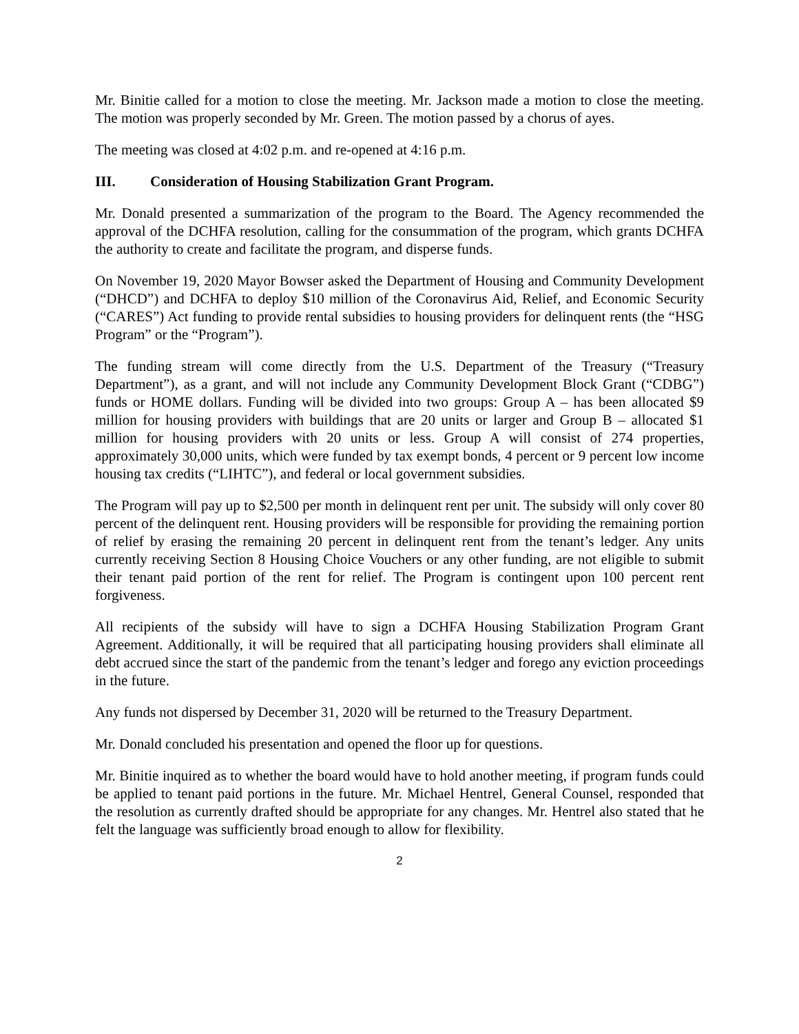Mr. Binitie called for a motion to close the meeting. Mr. Jackson made a motion to close the meeting. The motion was properly seconded by Mr. Green. The motion passed by a chorus of ayes.
The meeting was closed at 4:02 p.m. and re-opened at 4:16 p.m.
III. Consideration of Housing Stabilization Grant Program.
Mr. Donald presented a summarization of the program to the Board. The Agency recommended the approval of the DCHFA resolution, calling for the consummation of the program, which grants DCHFA the authority to create and facilitate the program, and disperse funds.
On November 19, 2020 Mayor Bowser asked the Department of Housing and Community Development (“DHCD”) and DCHFA to deploy $10 million of the Coronavirus Aid, Relief, and Economic Security (“CARES”) Act funding to provide rental subsidies to housing providers for delinquent rents (the “HSG Program” or the “Program”).
The funding stream will come directly from the U.S. Department of the Treasury (“Treasury Department”), as a grant, and will not include any Community Development Block Grant (“CDBG”) funds or HOME dollars. Funding will be divided into two groups: Group A – has been allocated $9 million for housing providers with buildings that are 20 units or larger and Group B – allocated $1 million for housing providers with 20 units or less. Group A will consist of 274 properties, approximately 30,000 units, which were funded by tax exempt bonds, 4 percent or 9 percent low income housing tax credits (“LIHTC”), and federal or local government subsidies.
The Program will pay up to $2,500 per month in delinquent rent per unit. The subsidy will only cover 80 percent of the delinquent rent. Housing providers will be responsible for providing the remaining portion of relief by erasing the remaining 20 percent in delinquent rent from the tenant’s ledger. Any units currently receiving Section 8 Housing Choice Vouchers or any other funding, are not eligible to submit their tenant paid portion of the rent for relief. The Program is contingent upon 100 percent rent forgiveness.
All recipients of the subsidy will have to sign a DCHFA Housing Stabilization Program Grant Agreement. Additionally, it will be required that all participating housing providers shall eliminate all debt accrued since the start of the pandemic from the tenant’s ledger and forego any eviction proceedings in the future.
Any funds not dispersed by December 31, 2020 will be returned to the Treasury Department.
Mr. Donald concluded his presentation and opened the floor up for questions.
Mr. Binitie inquired as to whether the board would have to hold another meeting, if program funds could be applied to tenant paid portions in the future. Mr. Michael Hentrel, General Counsel, responded that the resolution as currently drafted should be appropriate for any changes. Mr. Hentrel also stated that he felt the language was sufficiently broad enough to allow for flexibility.
2